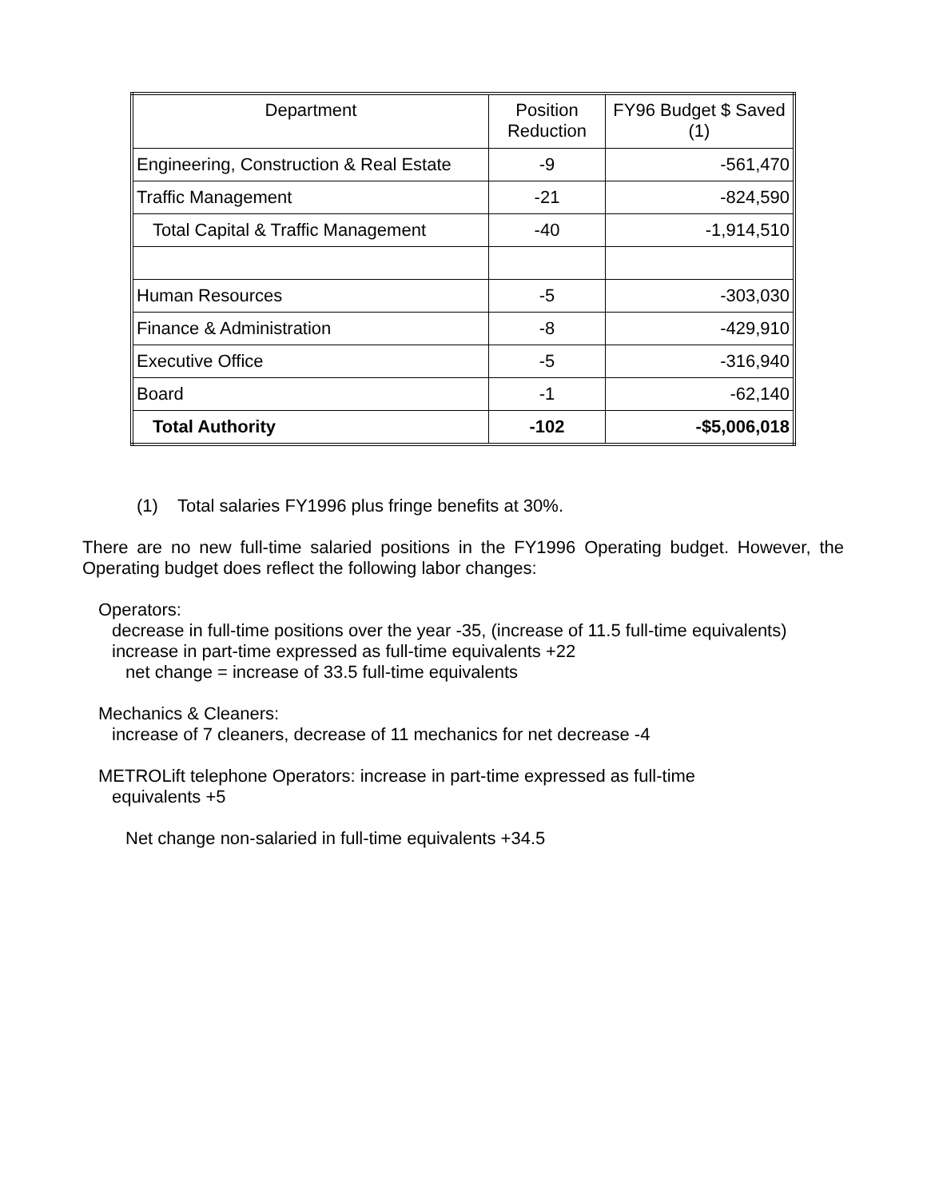| Department | Position Reduction | FY96 Budget $ Saved (1) |
| --- | --- | --- |
| Engineering, Construction & Real Estate | -9 | -561,470 |
| Traffic Management | -21 | -824,590 |
| Total Capital & Traffic Management | -40 | -1,914,510 |
| Human Resources | -5 | -303,030 |
| Finance & Administration | -8 | -429,910 |
| Executive Office | -5 | -316,940 |
| Board | -1 | -62,140 |
| Total Authority | -102 | -$5,006,018 |
(1) Total salaries FY1996 plus fringe benefits at 30%.
There are no new full-time salaried positions in the FY1996 Operating budget. However, the Operating budget does reflect the following labor changes:
Operators:
decrease in full-time positions over the year -35, (increase of 11.5 full-time equivalents)
increase in part-time expressed as full-time equivalents +22
net change = increase of 33.5 full-time equivalents
Mechanics & Cleaners:
increase of 7 cleaners, decrease of 11 mechanics for net decrease -4
METROLift telephone Operators: increase in part-time expressed as full-time
equivalents +5
Net change non-salaried in full-time equivalents +34.5